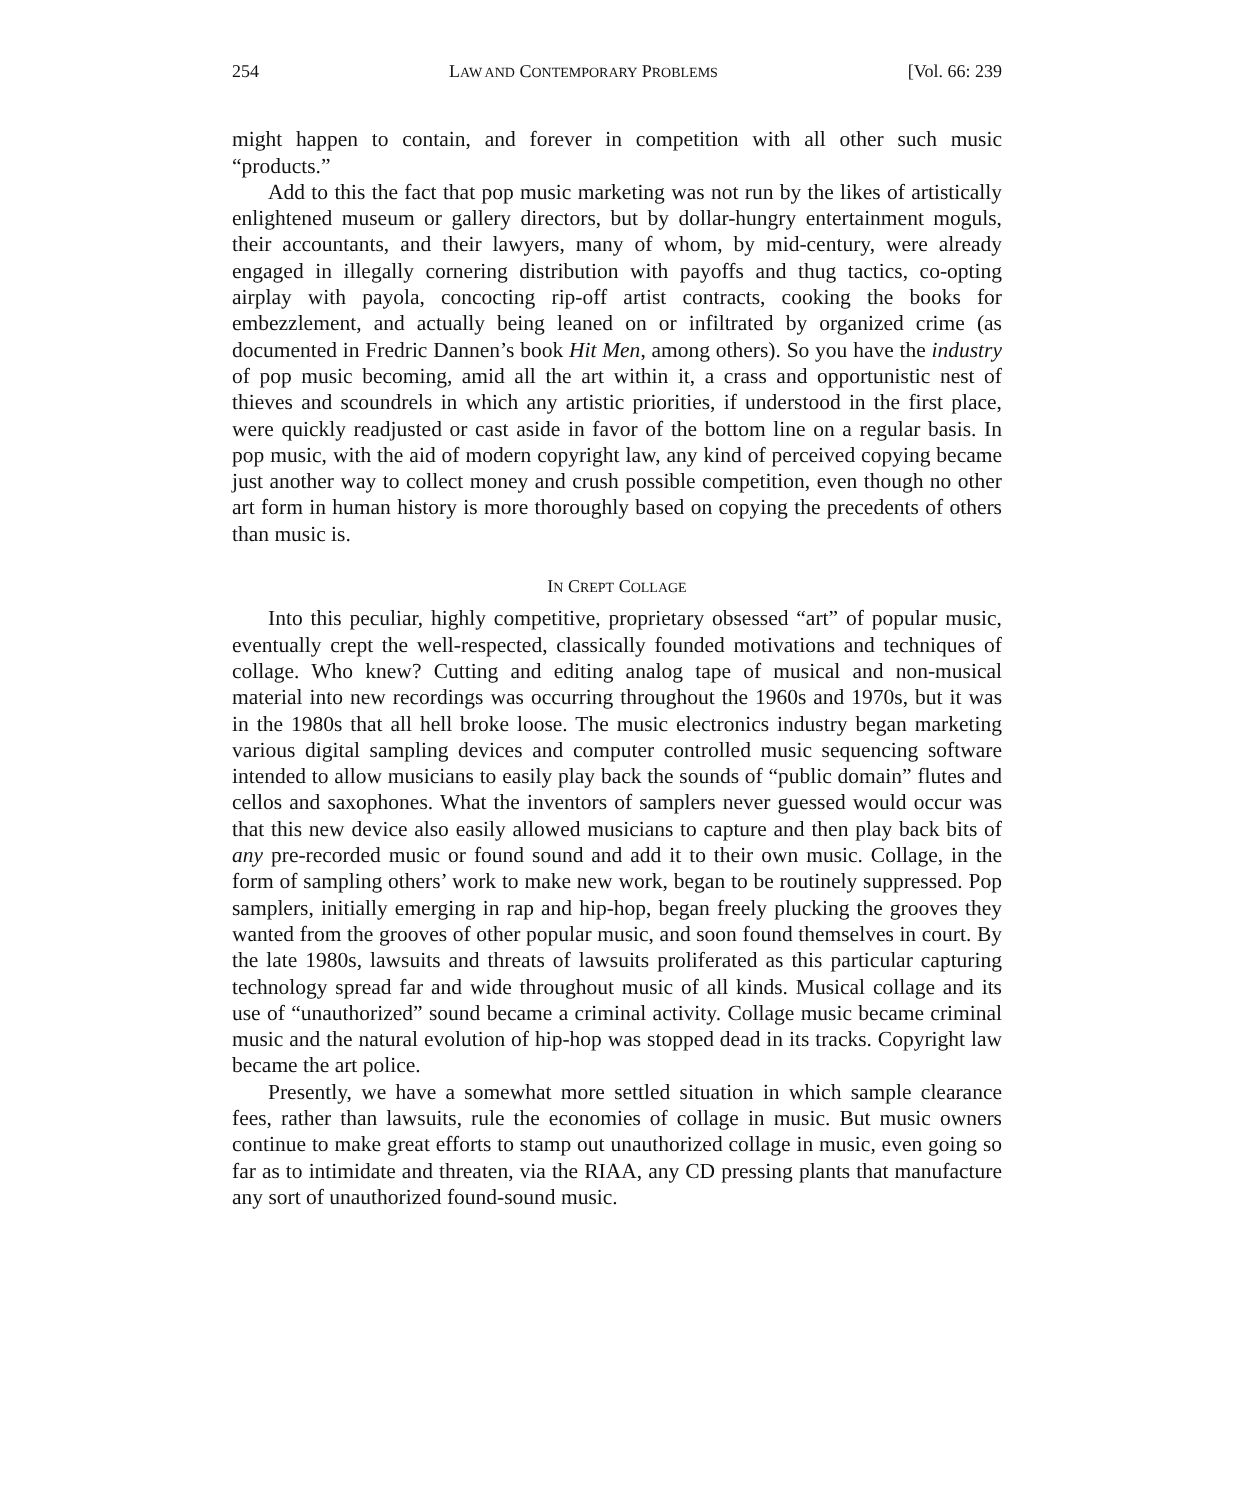254 LAW AND CONTEMPORARY PROBLEMS [Vol. 66: 239
might happen to contain, and forever in competition with all other such music “products.”
Add to this the fact that pop music marketing was not run by the likes of artistically enlightened museum or gallery directors, but by dollar-hungry entertainment moguls, their accountants, and their lawyers, many of whom, by mid-century, were already engaged in illegally cornering distribution with payoffs and thug tactics, co-opting airplay with payola, concocting rip-off artist contracts, cooking the books for embezzlement, and actually being leaned on or infiltrated by organized crime (as documented in Fredric Dannen’s book Hit Men, among others). So you have the industry of pop music becoming, amid all the art within it, a crass and opportunistic nest of thieves and scoundrels in which any artistic priorities, if understood in the first place, were quickly readjusted or cast aside in favor of the bottom line on a regular basis. In pop music, with the aid of modern copyright law, any kind of perceived copying became just another way to collect money and crush possible competition, even though no other art form in human history is more thoroughly based on copying the precedents of others than music is.
IN CREPT COLLAGE
Into this peculiar, highly competitive, proprietary obsessed “art” of popular music, eventually crept the well-respected, classically founded motivations and techniques of collage. Who knew? Cutting and editing analog tape of musical and non-musical material into new recordings was occurring throughout the 1960s and 1970s, but it was in the 1980s that all hell broke loose. The music electronics industry began marketing various digital sampling devices and computer controlled music sequencing software intended to allow musicians to easily play back the sounds of “public domain” flutes and cellos and saxophones. What the inventors of samplers never guessed would occur was that this new device also easily allowed musicians to capture and then play back bits of any pre-recorded music or found sound and add it to their own music. Collage, in the form of sampling others’ work to make new work, began to be routinely suppressed. Pop samplers, initially emerging in rap and hip-hop, began freely plucking the grooves they wanted from the grooves of other popular music, and soon found themselves in court. By the late 1980s, lawsuits and threats of lawsuits proliferated as this particular capturing technology spread far and wide throughout music of all kinds. Musical collage and its use of “unauthorized” sound became a criminal activity. Collage music became criminal music and the natural evolution of hip-hop was stopped dead in its tracks. Copyright law became the art police.
Presently, we have a somewhat more settled situation in which sample clearance fees, rather than lawsuits, rule the economies of collage in music. But music owners continue to make great efforts to stamp out unauthorized collage in music, even going so far as to intimidate and threaten, via the RIAA, any CD pressing plants that manufacture any sort of unauthorized found-sound music.